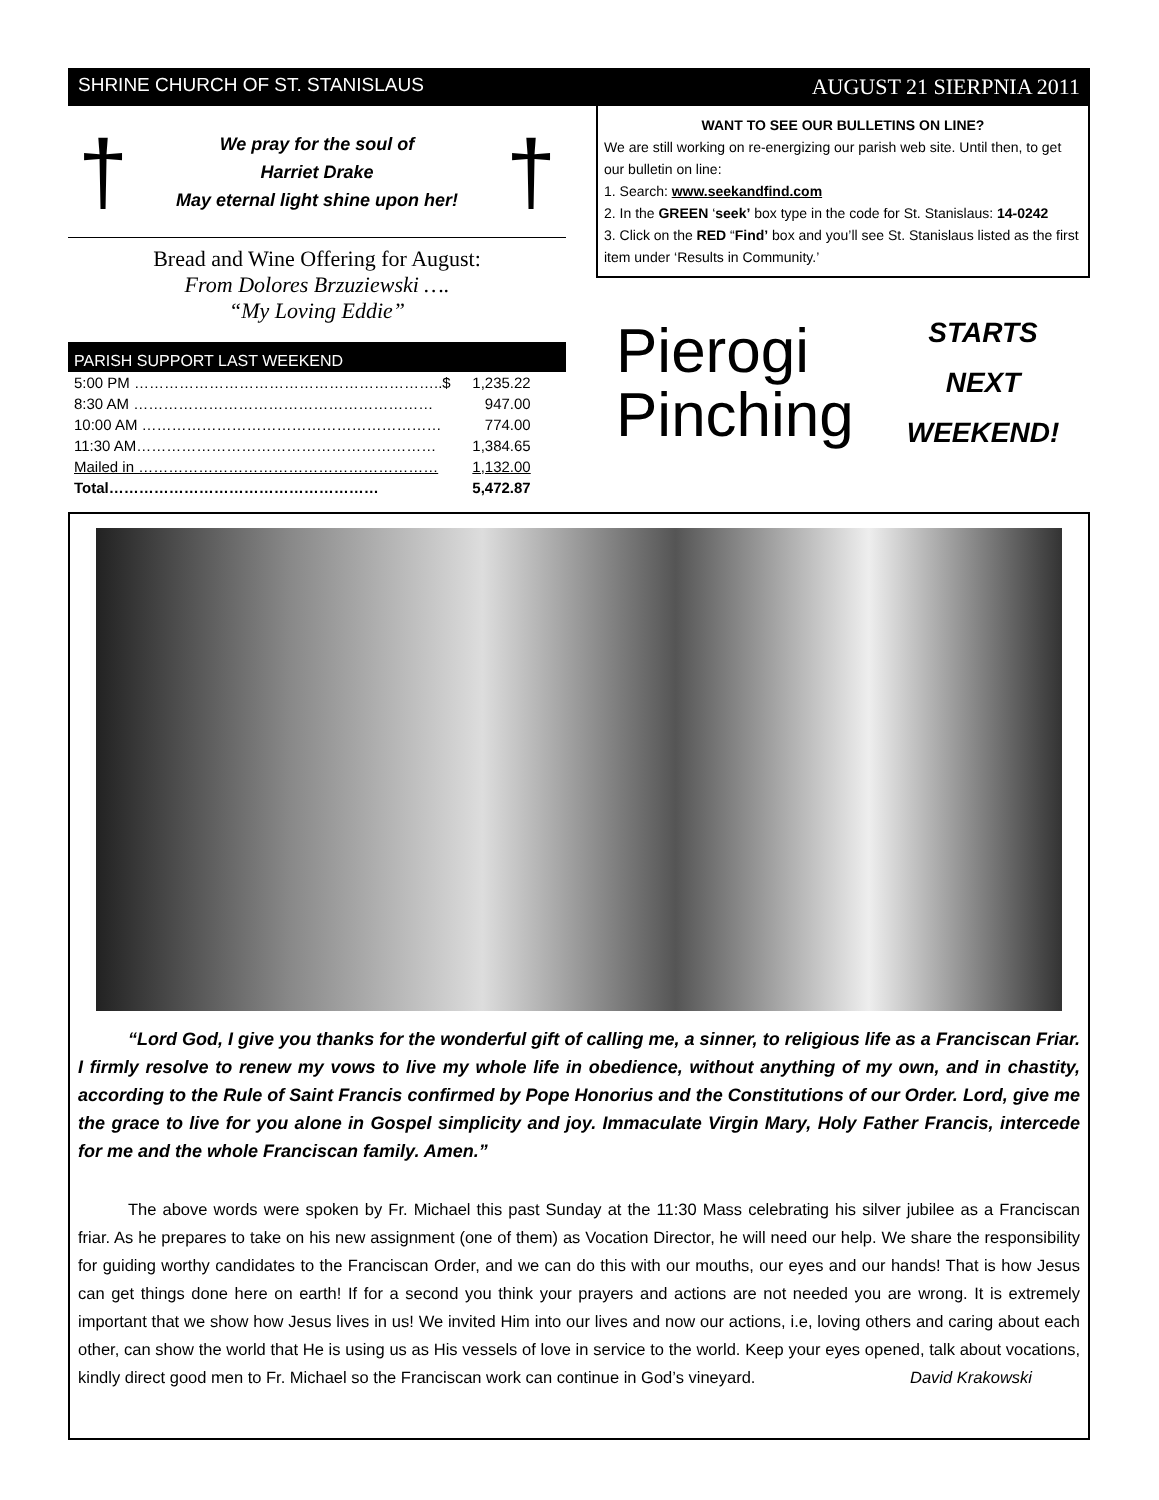SHRINE CHURCH OF ST. STANISLAUS AUGUST 21 SIERPNIA 2011
†
We pray for the soul of
Harriet Drake
May eternal light shine upon her!
†
Bread and Wine Offering for August:
From Dolores Brzuziewski ….
“My Loving Eddie”
PARISH SUPPORT LAST WEEKEND
| 5:00 PM ……………………………………………………..$ | 1,235.22 |
| 8:30 AM …………………………………………………… | 947.00 |
| 10:00 AM …………………………………………………… | 774.00 |
| 11:30 AM…………………………………………………… | 1,384.65 |
| Mailed in …………………………………………………… | 1,132.00 |
| Total……………………………………………… | 5,472.87 |
WANT TO SEE OUR BULLETINS ON LINE?
We are still working on re-energizing our parish web site. Until then, to get our bulletin on line:
1. Search: www.seekandfind.com
2. In the GREEN ‘seek’ box type in the code for St. Stanislaus: 14-0242
3. Click on the RED “Find’ box and you’ll see St. Stanislaus listed as the first item under ‘Results in Community.’
Pierogi Pinching
STARTS
NEXT
WEEKEND!
“Lord God, I give you thanks for the wonderful gift of calling me, a sinner, to religious life as a Franciscan Friar. I firmly resolve to renew my vows to live my whole life in obedience, without anything of my own, and in chastity, according to the Rule of Saint Francis confirmed by Pope Honorius and the Constitutions of our Order. Lord, give me the grace to live for you alone in Gospel simplicity and joy. Immaculate Virgin Mary, Holy Father Francis, intercede for me and the whole Franciscan family. Amen.”
The above words were spoken by Fr. Michael this past Sunday at the 11:30 Mass celebrating his silver jubilee as a Franciscan friar. As he prepares to take on his new assignment (one of them) as Vocation Director, he will need our help. We share the responsibility for guiding worthy candidates to the Franciscan Order, and we can do this with our mouths, our eyes and our hands! That is how Jesus can get things done here on earth! If for a second you think your prayers and actions are not needed you are wrong. It is extremely important that we show how Jesus lives in us! We invited Him into our lives and now our actions, i.e, loving others and caring about each other, can show the world that He is using us as His vessels of love in service to the world. Keep your eyes opened, talk about vocations, kindly direct good men to Fr. Michael so the Franciscan work can continue in God’s vineyard. David Krakowski